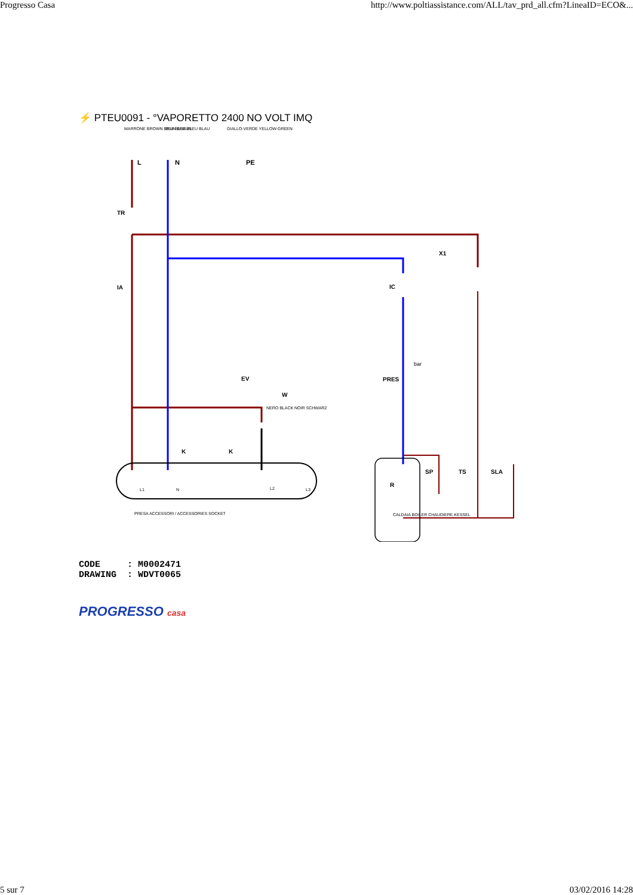Progresso Casa http://www.poltiassistance.com/ALL/tav_prd_all.cfm?LineaID=ECO&...
⚡ PTEU0091 - °VAPORETTO 2400 NO VOLT IMQ
MARRONE BROWN BRUN BRAUN
BLU BLUE BLEU BLAU
GIALLO-VERDE YELLOW-GREEN
L
N
PE
TR
IA
IC
X1
EV
W
PRES
bar
K
K
SP
TS
SLA
R
NERO BLACK NOIR SCHWARZ
PRESA ACCESSORI / ACCESSORIES SOCKET
CALDAIA BOILER CHAUDIERE KESSEL
L1
N
L2
L3
CODE : M0002471 DRAWING : WDVT0065
PROGRESSO casa
5 sur 7 03/02/2016 14:28